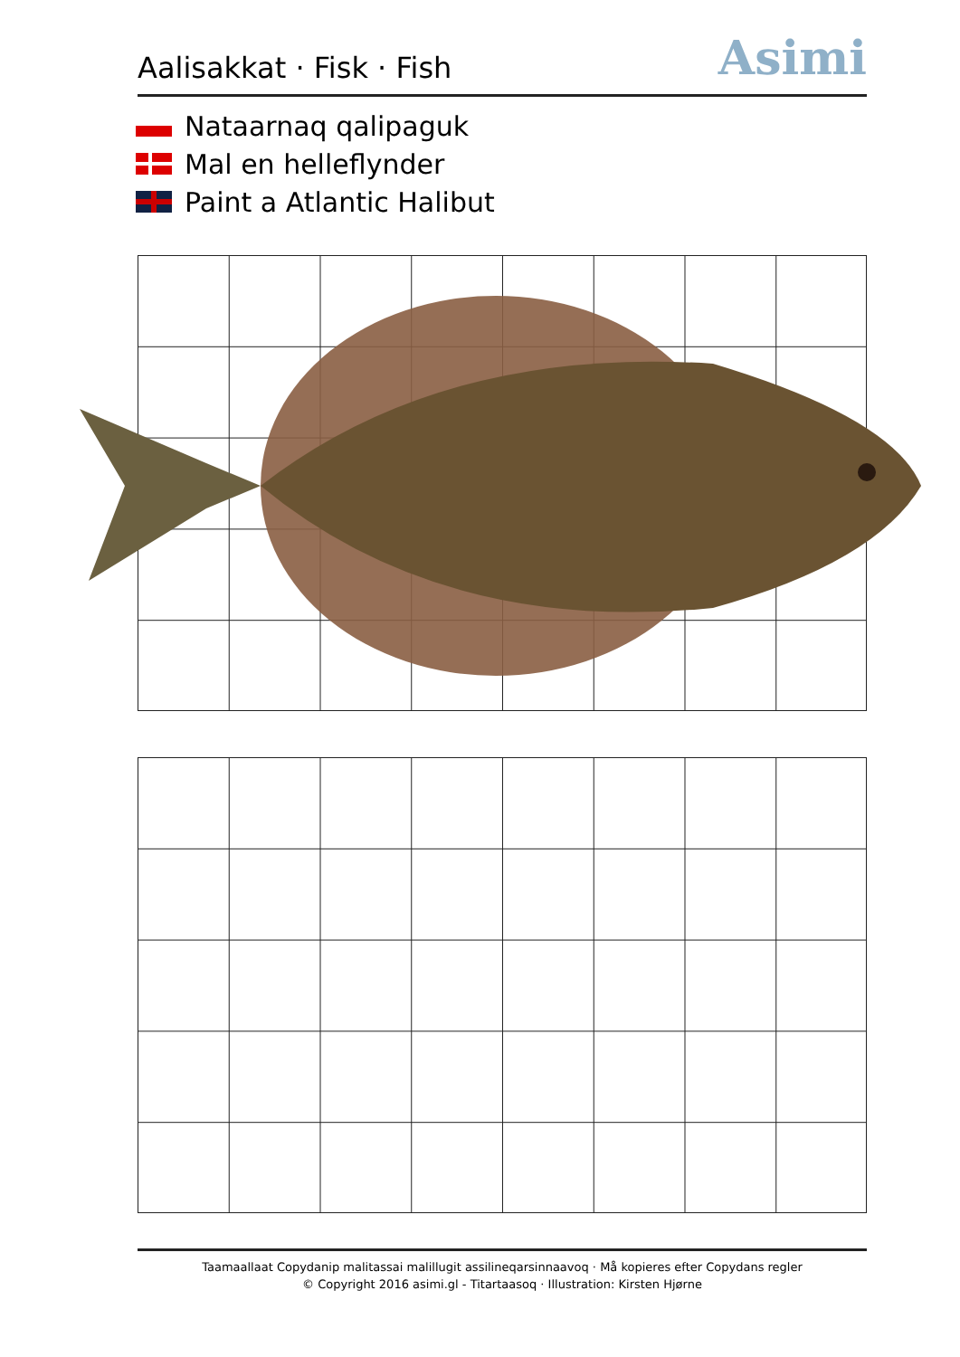Aalisakkat · Fisk · Fish
Asimi
Nataarnaq qalipaguk
Mal en helleflynder
Paint a Atlantic Halibut
Taamaallaat Copydanip malitassai malillugit assilineqarsinnaavoq · Må kopieres efter Copydans regler
© Copyright 2016 asimi.gl - Titartaasoq · Illustration: Kirsten Hjørne